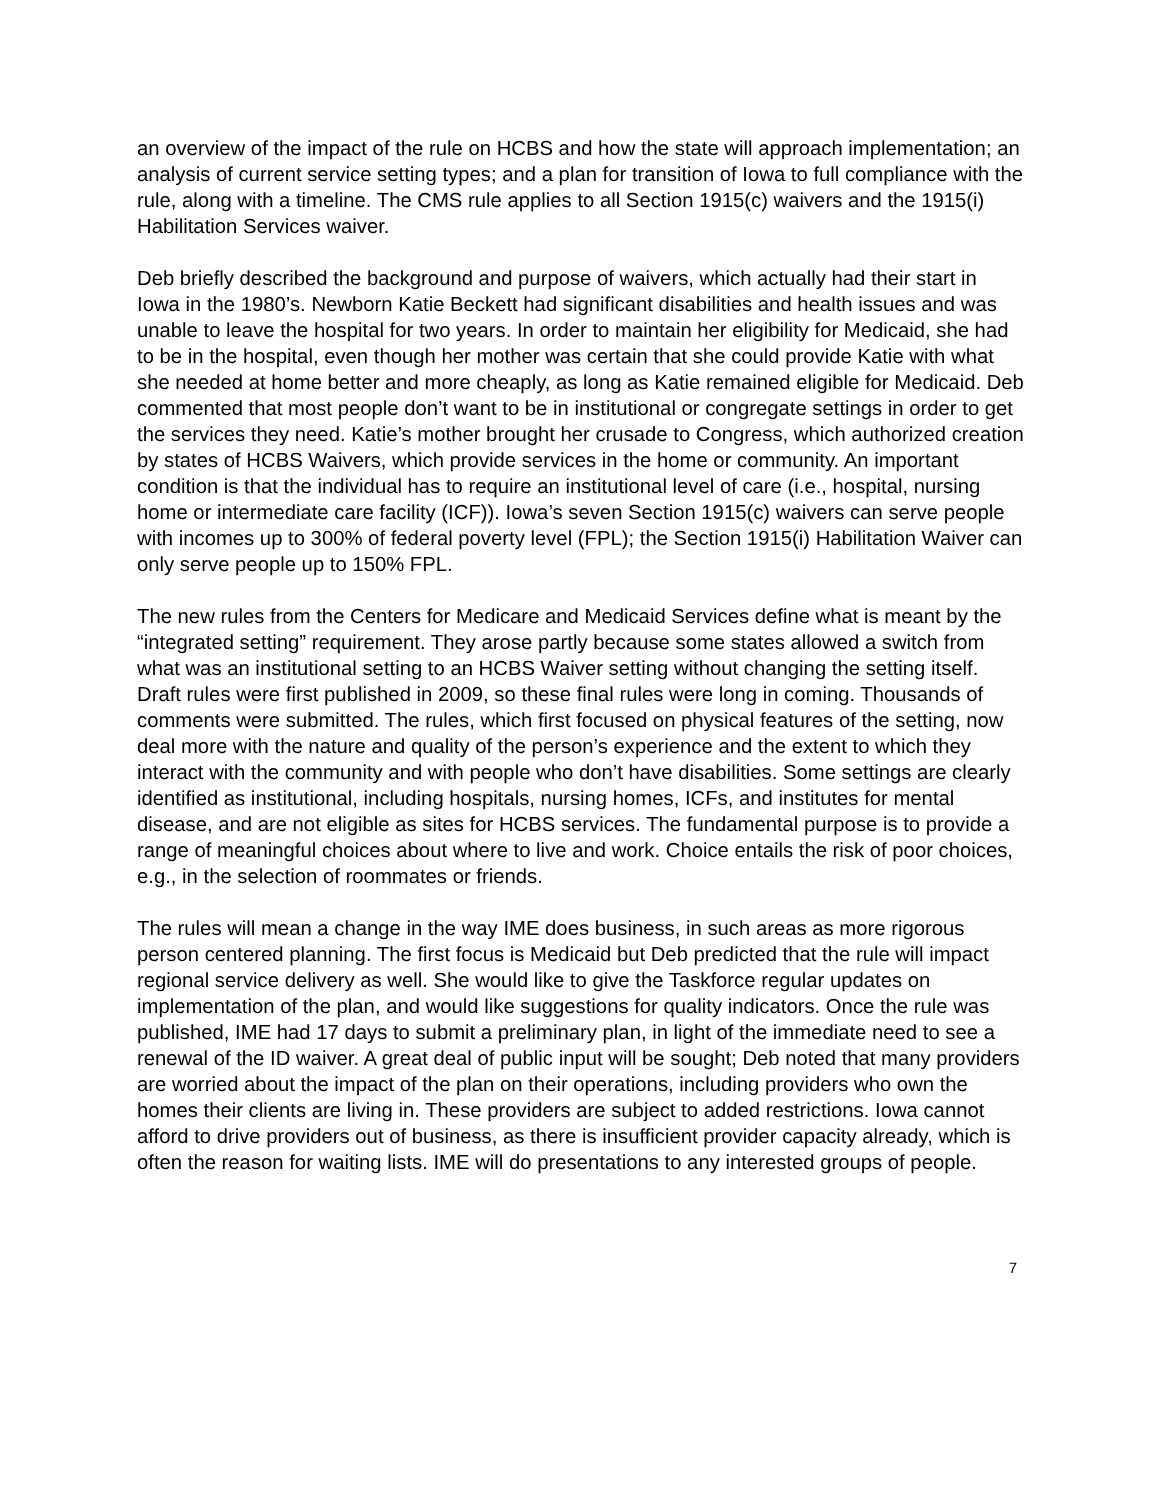an overview of the impact of the rule on HCBS and how the state will approach implementation; an analysis of current service setting types; and a plan for transition of Iowa to full compliance with the rule, along with a timeline. The CMS rule applies to all Section 1915(c) waivers and the 1915(i) Habilitation Services waiver.
Deb briefly described the background and purpose of waivers, which actually had their start in Iowa in the 1980’s. Newborn Katie Beckett had significant disabilities and health issues and was unable to leave the hospital for two years. In order to maintain her eligibility for Medicaid, she had to be in the hospital, even though her mother was certain that she could provide Katie with what she needed at home better and more cheaply, as long as Katie remained eligible for Medicaid. Deb commented that most people don’t want to be in institutional or congregate settings in order to get the services they need. Katie’s mother brought her crusade to Congress, which authorized creation by states of HCBS Waivers, which provide services in the home or community. An important condition is that the individual has to require an institutional level of care (i.e., hospital, nursing home or intermediate care facility (ICF)). Iowa’s seven Section 1915(c) waivers can serve people with incomes up to 300% of federal poverty level (FPL); the Section 1915(i) Habilitation Waiver can only serve people up to 150% FPL.
The new rules from the Centers for Medicare and Medicaid Services define what is meant by the “integrated setting” requirement. They arose partly because some states allowed a switch from what was an institutional setting to an HCBS Waiver setting without changing the setting itself. Draft rules were first published in 2009, so these final rules were long in coming. Thousands of comments were submitted. The rules, which first focused on physical features of the setting, now deal more with the nature and quality of the person’s experience and the extent to which they interact with the community and with people who don’t have disabilities. Some settings are clearly identified as institutional, including hospitals, nursing homes, ICFs, and institutes for mental disease, and are not eligible as sites for HCBS services. The fundamental purpose is to provide a range of meaningful choices about where to live and work. Choice entails the risk of poor choices, e.g., in the selection of roommates or friends.
The rules will mean a change in the way IME does business, in such areas as more rigorous person centered planning. The first focus is Medicaid but Deb predicted that the rule will impact regional service delivery as well. She would like to give the Taskforce regular updates on implementation of the plan, and would like suggestions for quality indicators. Once the rule was published, IME had 17 days to submit a preliminary plan, in light of the immediate need to see a renewal of the ID waiver. A great deal of public input will be sought; Deb noted that many providers are worried about the impact of the plan on their operations, including providers who own the homes their clients are living in. These providers are subject to added restrictions. Iowa cannot afford to drive providers out of business, as there is insufficient provider capacity already, which is often the reason for waiting lists. IME will do presentations to any interested groups of people.
7